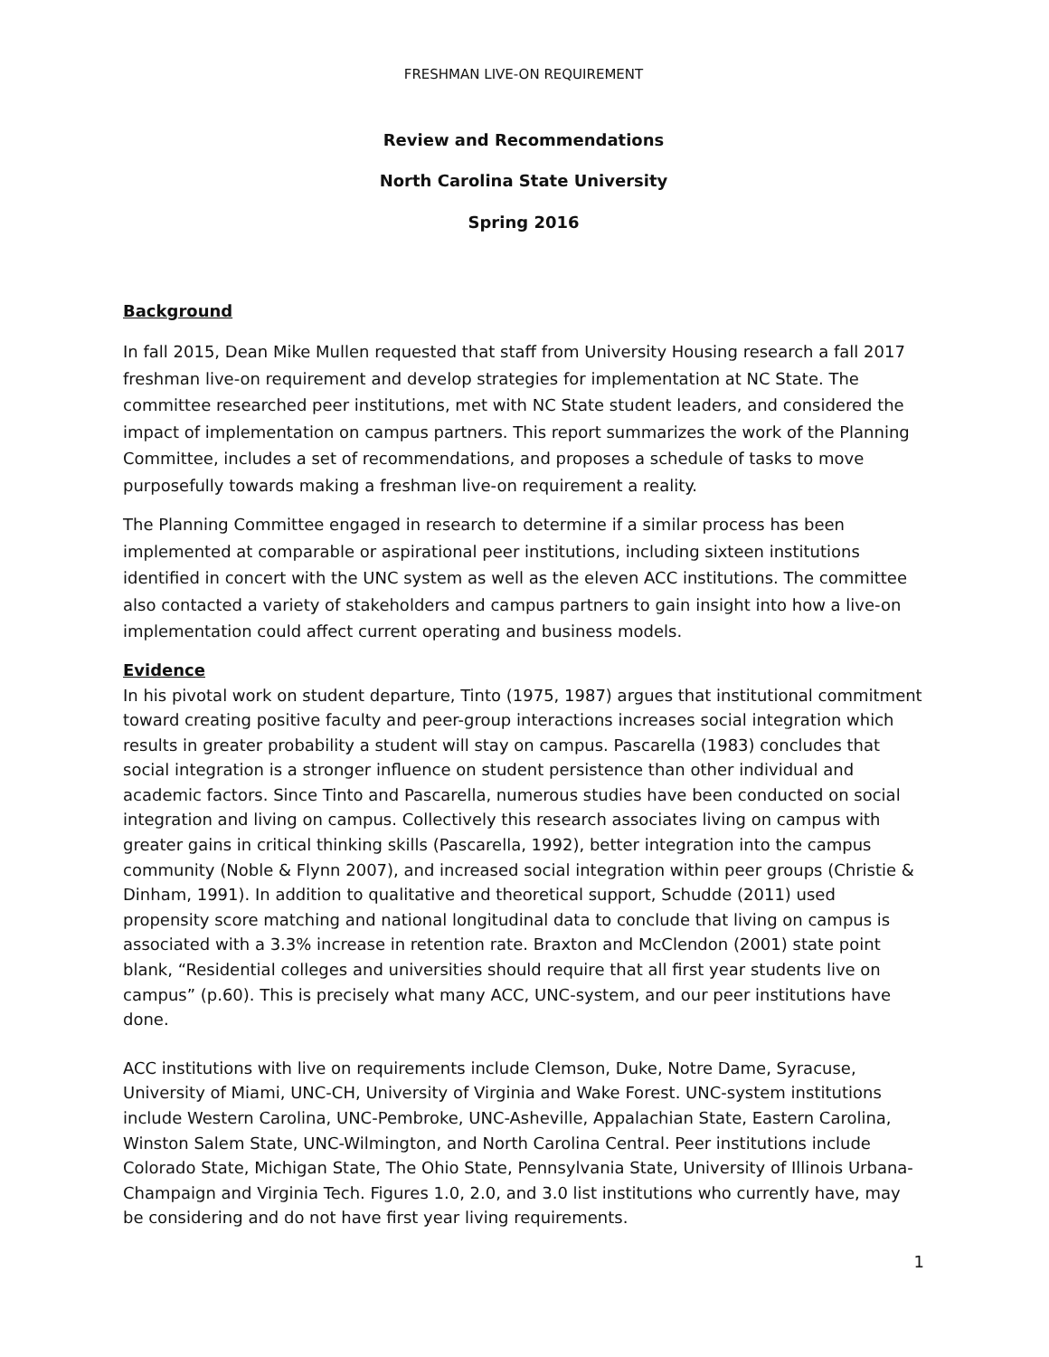FRESHMAN LIVE-ON REQUIREMENT
Review and Recommendations
North Carolina State University
Spring 2016
Background
In fall 2015, Dean Mike Mullen requested that staff from University Housing research a fall 2017 freshman live-on requirement and develop strategies for implementation at NC State. The committee researched peer institutions, met with NC State student leaders, and considered the impact of implementation on campus partners. This report summarizes the work of the Planning Committee, includes a set of recommendations, and proposes a schedule of tasks to move purposefully towards making a freshman live-on requirement a reality.
The Planning Committee engaged in research to determine if a similar process has been implemented at comparable or aspirational peer institutions, including sixteen institutions identified in concert with the UNC system as well as the eleven ACC institutions. The committee also contacted a variety of stakeholders and campus partners to gain insight into how a live-on implementation could affect current operating and business models.
Evidence
In his pivotal work on student departure, Tinto (1975, 1987) argues that institutional commitment toward creating positive faculty and peer-group interactions increases social integration which results in greater probability a student will stay on campus. Pascarella (1983) concludes that social integration is a stronger influence on student persistence than other individual and academic factors. Since Tinto and Pascarella, numerous studies have been conducted on social integration and living on campus. Collectively this research associates living on campus with greater gains in critical thinking skills (Pascarella, 1992), better integration into the campus community (Noble & Flynn 2007), and increased social integration within peer groups (Christie & Dinham, 1991). In addition to qualitative and theoretical support, Schudde (2011) used propensity score matching and national longitudinal data to conclude that living on campus is associated with a 3.3% increase in retention rate. Braxton and McClendon (2001) state point blank, “Residential colleges and universities should require that all first year students live on campus” (p.60). This is precisely what many ACC, UNC-system, and our peer institutions have done.
ACC institutions with live on requirements include Clemson, Duke, Notre Dame, Syracuse, University of Miami, UNC-CH, University of Virginia and Wake Forest. UNC-system institutions include Western Carolina, UNC-Pembroke, UNC-Asheville, Appalachian State, Eastern Carolina, Winston Salem State, UNC-Wilmington, and North Carolina Central. Peer institutions include Colorado State, Michigan State, The Ohio State, Pennsylvania State, University of Illinois Urbana-Champaign and Virginia Tech. Figures 1.0, 2.0, and 3.0 list institutions who currently have, may be considering and do not have first year living requirements.
1